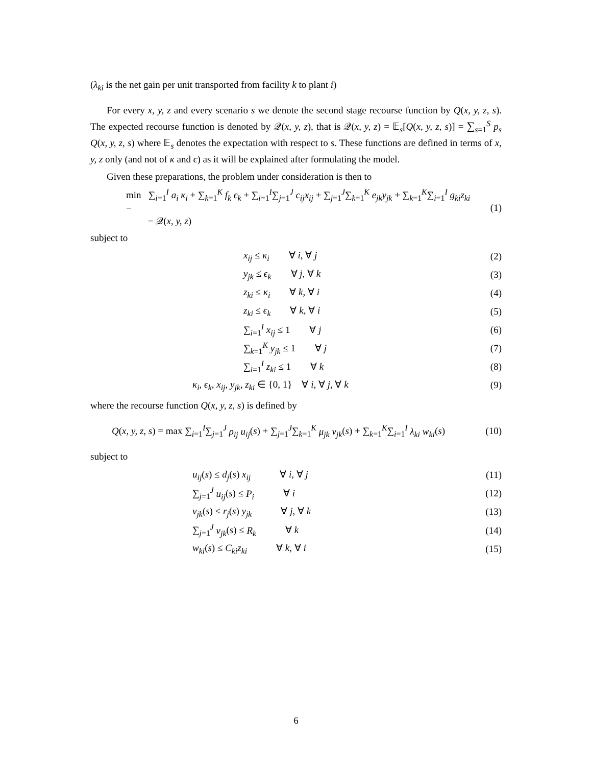(λ<sub>ki</sub> is the net gain per unit transported from facility k to plant i)
For every x, y, z and every scenario s we denote the second stage recourse function by Q(x, y, z, s). The expected recourse function is denoted by 𝒬(x, y, z), that is 𝒬(x, y, z) = 𝔼<sub>s</sub>[Q(x, y, z, s)] = ∑<sub>s=1</sub><sup>S</sup> p<sub>s</sub> Q(x, y, z, s) where 𝔼<sub>s</sub> denotes the expectation with respect to s. These functions are defined in terms of x, y, z only (and not of κ and ϵ) as it will be explained after formulating the model.
Given these preparations, the problem under consideration is then to
min ∑<sub>i=1</sub><sup>I</sup> a<sub>i</sub> κ<sub>i</sub> + ∑<sub>k=1</sub><sup>K</sup> f<sub>k</sub> ϵ<sub>k</sub> + ∑<sub>i=1</sub><sup>I</sup>∑<sub>j=1</sub><sup>J</sup> c<sub>ij</sub>x<sub>ij</sub> + ∑<sub>j=1</sub><sup>J</sup>∑<sub>k=1</sub><sup>K</sup> e<sub>jk</sub>y<sub>jk</sub> + ∑<sub>k=1</sub><sup>K</sup>∑<sub>i=1</sub><sup>I</sup> g<sub>ki</sub>z<sub>ki</sub> −
− 𝒬(x, y, z)
(1)
subject to
x<sub>ij</sub> ≤ κ<sub>i</sub> ∀ i, ∀ j (2)
y<sub>jk</sub> ≤ ϵ<sub>k</sub> ∀ j, ∀ k (3)
z<sub>ki</sub> ≤ κ<sub>i</sub> ∀ k, ∀ i (4)
z<sub>ki</sub> ≤ ϵ<sub>k</sub> ∀ k, ∀ i (5)
∑<sub>i=1</sub><sup>I</sup> x<sub>ij</sub> ≤ 1 ∀ j (6)
∑<sub>k=1</sub><sup>K</sup> y<sub>jk</sub> ≤ 1 ∀ j (7)
∑<sub>i=1</sub><sup>I</sup> z<sub>ki</sub> ≤ 1 ∀ k (8)
κ<sub>i</sub>, ϵ<sub>k</sub>, x<sub>ij</sub>, y<sub>jk</sub>, z<sub>ki</sub> ∈ {0, 1} ∀ i, ∀ j, ∀ k
(9)
where the recourse function Q(x, y, z, s) is defined by
Q(x, y, z, s) = max ∑<sub>i=1</sub><sup>I</sup>∑<sub>j=1</sub><sup>J</sup> ρ<sub>ij</sub> u<sub>ij</sub>(s) + ∑<sub>j=1</sub><sup>J</sup>∑<sub>k=1</sub><sup>K</sup> μ<sub>jk</sub> v<sub>jk</sub>(s) + ∑<sub>k=1</sub><sup>K</sup>∑<sub>i=1</sub><sup>I</sup> λ<sub>ki</sub> w<sub>ki</sub>(s)
(10)
subject to
u<sub>ij</sub>(s) ≤ d<sub>j</sub>(s) x<sub>ij</sub> ∀ i, ∀ j
(11)
∑<sub>j=1</sub><sup>J</sup> u<sub>ij</sub>(s) ≤ P<sub>i</sub> ∀ i
(12)
v<sub>jk</sub>(s) ≤ r<sub>j</sub>(s) y<sub>jk</sub> ∀ j, ∀ k
(13)
∑<sub>j=1</sub><sup>J</sup> v<sub>jk</sub>(s) ≤ R<sub>k</sub> ∀ k
(14)
w<sub>ki</sub>(s) ≤ C<sub>ki</sub>z<sub>ki</sub> ∀ k, ∀ i
(15)
6